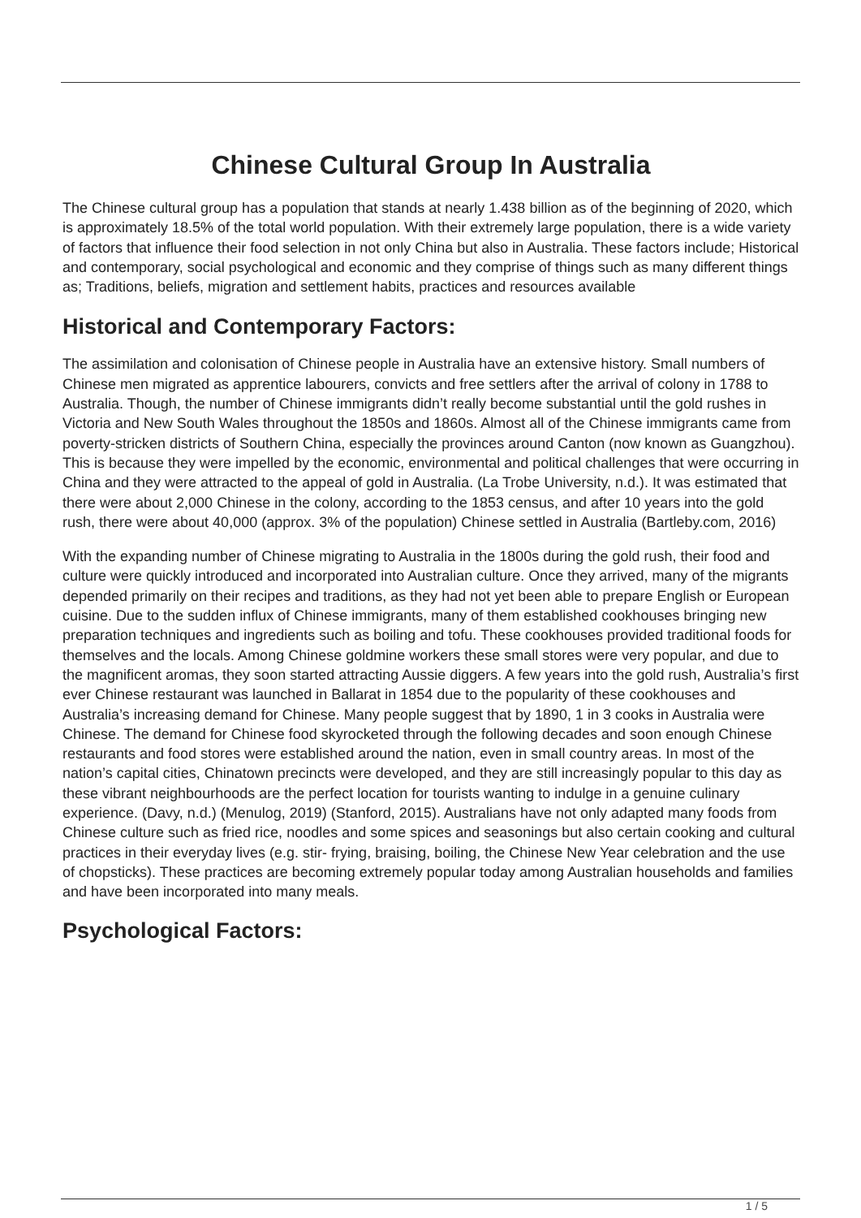Chinese Cultural Group In Australia
The Chinese cultural group has a population that stands at nearly 1.438 billion as of the beginning of 2020, which is approximately 18.5% of the total world population. With their extremely large population, there is a wide variety of factors that influence their food selection in not only China but also in Australia. These factors include; Historical and contemporary, social psychological and economic and they comprise of things such as many different things as; Traditions, beliefs, migration and settlement habits, practices and resources available
Historical and Contemporary Factors:
The assimilation and colonisation of Chinese people in Australia have an extensive history. Small numbers of Chinese men migrated as apprentice labourers, convicts and free settlers after the arrival of colony in 1788 to Australia. Though, the number of Chinese immigrants didn’t really become substantial until the gold rushes in Victoria and New South Wales throughout the 1850s and 1860s. Almost all of the Chinese immigrants came from poverty-stricken districts of Southern China, especially the provinces around Canton (now known as Guangzhou). This is because they were impelled by the economic, environmental and political challenges that were occurring in China and they were attracted to the appeal of gold in Australia. (La Trobe University, n.d.). It was estimated that there were about 2,000 Chinese in the colony, according to the 1853 census, and after 10 years into the gold rush, there were about 40,000 (approx. 3% of the population) Chinese settled in Australia (Bartleby.com, 2016)
With the expanding number of Chinese migrating to Australia in the 1800s during the gold rush, their food and culture were quickly introduced and incorporated into Australian culture. Once they arrived, many of the migrants depended primarily on their recipes and traditions, as they had not yet been able to prepare English or European cuisine. Due to the sudden influx of Chinese immigrants, many of them established cookhouses bringing new preparation techniques and ingredients such as boiling and tofu. These cookhouses provided traditional foods for themselves and the locals. Among Chinese goldmine workers these small stores were very popular, and due to the magnificent aromas, they soon started attracting Aussie diggers. A few years into the gold rush, Australia’s first ever Chinese restaurant was launched in Ballarat in 1854 due to the popularity of these cookhouses and Australia’s increasing demand for Chinese. Many people suggest that by 1890, 1 in 3 cooks in Australia were Chinese. The demand for Chinese food skyrocketed through the following decades and soon enough Chinese restaurants and food stores were established around the nation, even in small country areas. In most of the nation’s capital cities, Chinatown precincts were developed, and they are still increasingly popular to this day as these vibrant neighbourhoods are the perfect location for tourists wanting to indulge in a genuine culinary experience. (Davy, n.d.) (Menulog, 2019) (Stanford, 2015). Australians have not only adapted many foods from Chinese culture such as fried rice, noodles and some spices and seasonings but also certain cooking and cultural practices in their everyday lives (e.g. stir- frying, braising, boiling, the Chinese New Year celebration and the use of chopsticks). These practices are becoming extremely popular today among Australian households and families and have been incorporated into many meals.
Psychological Factors:
1 / 5